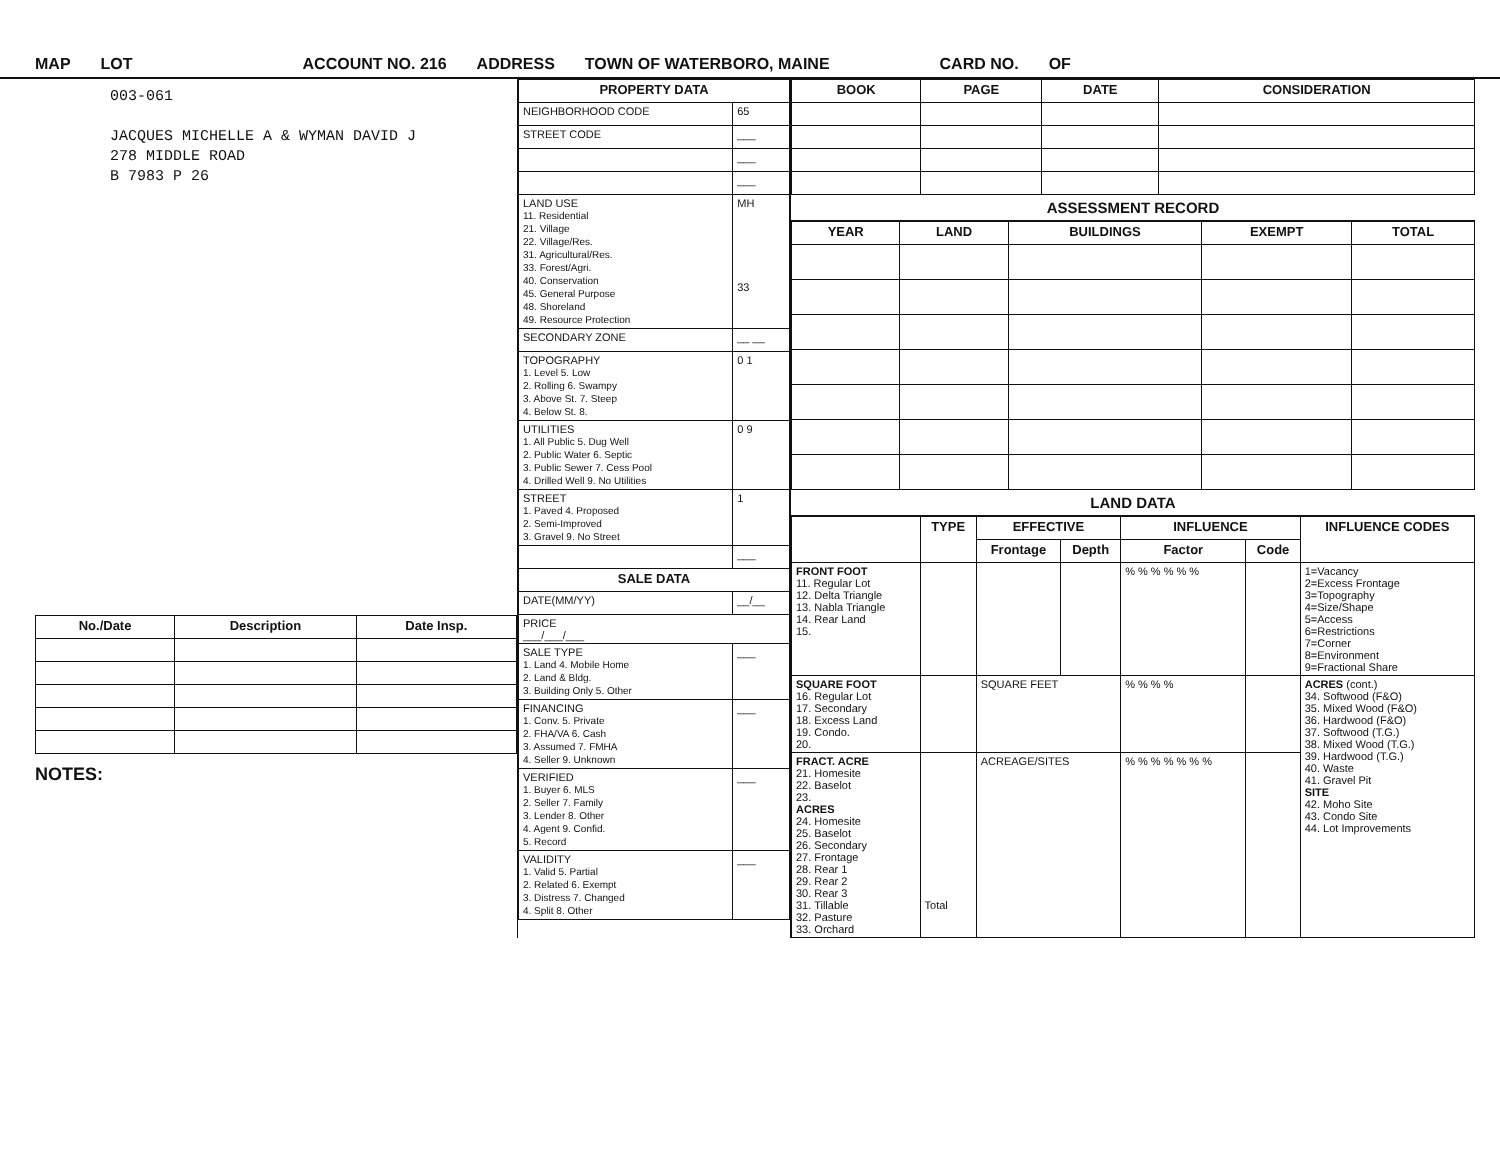MAP LOT ACCOUNT NO. 216 ADDRESS TOWN OF WATERBORO, MAINE CARD NO. OF
003-061
JACQUES MICHELLE A & WYMAN DAVID J
278 MIDDLE ROAD
B 7983 P 26
| No./Date | Description | Date Insp. |
| --- | --- | --- |
NOTES:
| PROPERTY DATA | |
| --- | --- |
| NEIGHBORHOOD CODE | 65 |
| STREET CODE | ___ |
| | ___ |
| | ___ |
| LAND USE 11. Residential 21. Village 22. Village/Res. 31. Agricultural/Res. 33. Forest/Agri. 40. Conservation 45. General Purpose 48. Shoreland 49. Resource Protection | MH 33 |
| SECONDARY ZONE | __ __ |
| TOPOGRAPHY 1. Level 5. Low 2. Rolling 6. Swampy 3. Above St. 7. Steep 4. Below St. 8. | 0 1 |
| UTILITIES 1. All Public 5. Dug Well 2. Public Water 6. Septic 3. Public Sewer 7. Cess Pool 4. Drilled Well 9. No Utilities | 0 9 |
| STREET 1. Paved 4. Proposed 2. Semi-Improved 3. Gravel 9. No Street | 1 |
| | ___ |
| SALE DATA | |
| DATE(MM/YY) | __/__ |
| PRICE ___/___/___ | |
| SALE TYPE 1. Land 4. Mobile Home 2. Land & Bldg. 3. Building Only 5. Other | ___ |
| FINANCING 1. Conv. 5. Private 2. FHA/VA 6. Cash 3. Assumed 7. FMHA 4. Seller 9. Unknown | ___ |
| VERIFIED 1. Buyer 6. MLS 2. Seller 7. Family 3. Lender 8. Other 4. Agent 9. Confid. 5. Record | ___ |
| VALIDITY 1. Valid 5. Partial 2. Related 6. Exempt 3. Distress 7. Changed 4. Split 8. Other | ___ |
| BOOK | PAGE | DATE | CONSIDERATION |
| --- | --- | --- | --- |
ASSESSMENT RECORD
| YEAR | LAND | BUILDINGS | EXEMPT | TOTAL |
| --- | --- | --- | --- | --- |
LAND DATA
| | TYPE | EFFECTIVE | | INFLUENCE | | INFLUENCE CODES |
| --- | --- | --- | --- | --- | --- | --- |
| | | Frontage | Depth | Factor | Code | |
| FRONT FOOT 11. Regular Lot 12. Delta Triangle 13. Nabla Triangle 14. Rear Land 15. | | | | % % % % % % | | 1=Vacancy 2=Excess Frontage 3=Topography 4=Size/Shape 5=Access 6=Restrictions 7=Corner 8=Environment 9=Fractional Share |
| SQUARE FOOT 16. Regular Lot 17. Secondary 18. Excess Land 19. Condo. 20. | | SQUARE FEET | | % % % % | | ACRES (cont.) 34. Softwood (F&O) 35. Mixed Wood (F&O) 36. Hardwood (F&O) 37. Softwood (T.G.) 38. Mixed Wood (T.G.) 39. Hardwood (T.G.) 40. Waste 41. Gravel Pit SITE 42. Moho Site 43. Condo Site 44. Lot Improvements |
| FRACT. ACRE 21. Homesite 22. Baselot 23. ACRES 24. Homesite 25. Baselot 26. Secondary 27. Frontage 28. Rear 1 29. Rear 2 30. Rear 3 31. Tillable 32. Pasture 33. Orchard | Total | ACREAGE/SITES | | % % % % % % % | | |